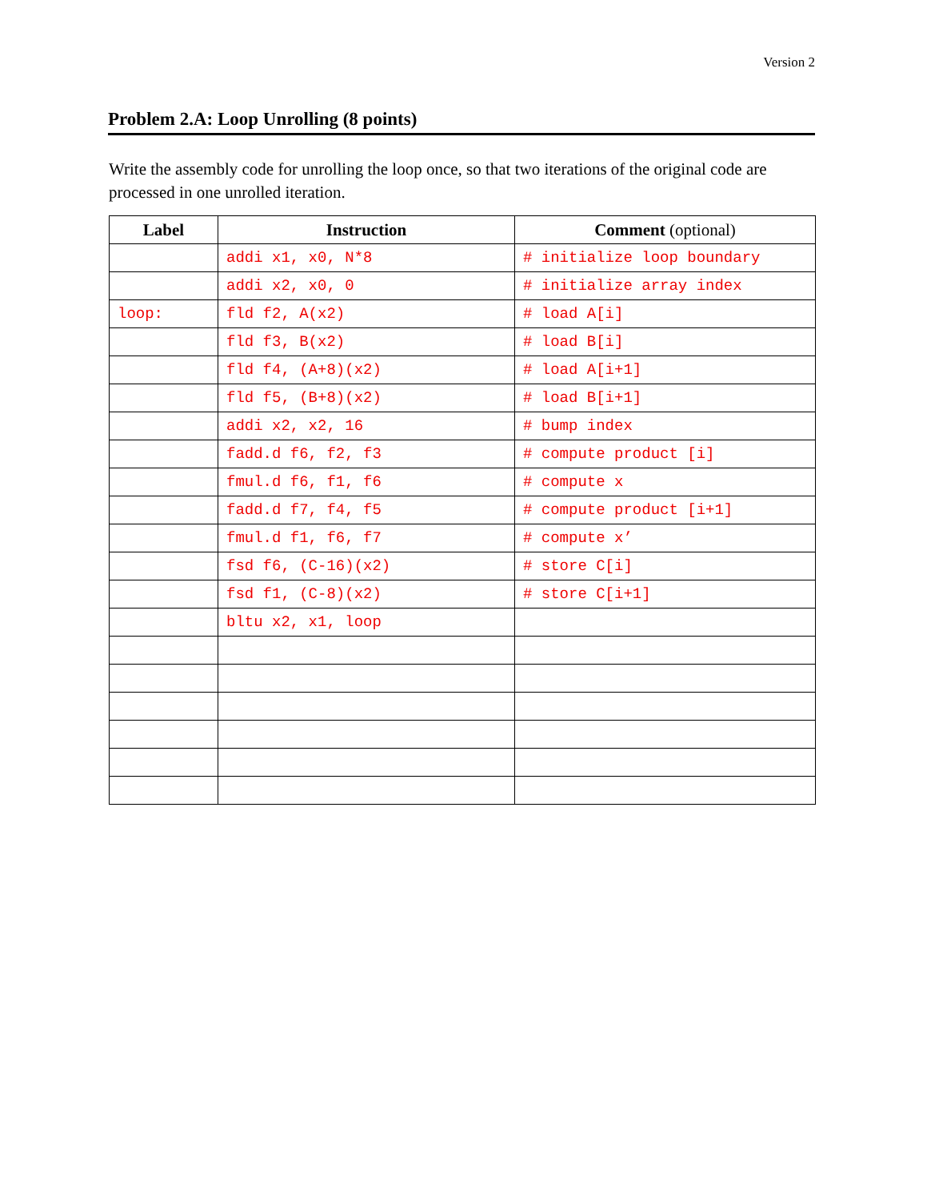Version 2
Problem 2.A: Loop Unrolling (8 points)
Write the assembly code for unrolling the loop once, so that two iterations of the original code are processed in one unrolled iteration.
| Label | Instruction | Comment (optional) |
| --- | --- | --- |
| | addi x1, x0, N*8 | # initialize loop boundary |
| | addi x2, x0, 0 | # initialize array index |
| loop: | fld f2, A(x2) | # load A[i] |
| | fld f3, B(x2) | # load B[i] |
| | fld f4, (A+8)(x2) | # load A[i+1] |
| | fld f5, (B+8)(x2) | # load B[i+1] |
| | addi x2, x2, 16 | # bump index |
| | fadd.d f6, f2, f3 | # compute product [i] |
| | fmul.d f6, f1, f6 | # compute x |
| | fadd.d f7, f4, f5 | # compute product [i+1] |
| | fmul.d f1, f6, f7 | # compute x’ |
| | fsd f6, (C-16)(x2) | # store C[i] |
| | fsd f1, (C-8)(x2) | # store C[i+1] |
| | bltu x2, x1, loop | |